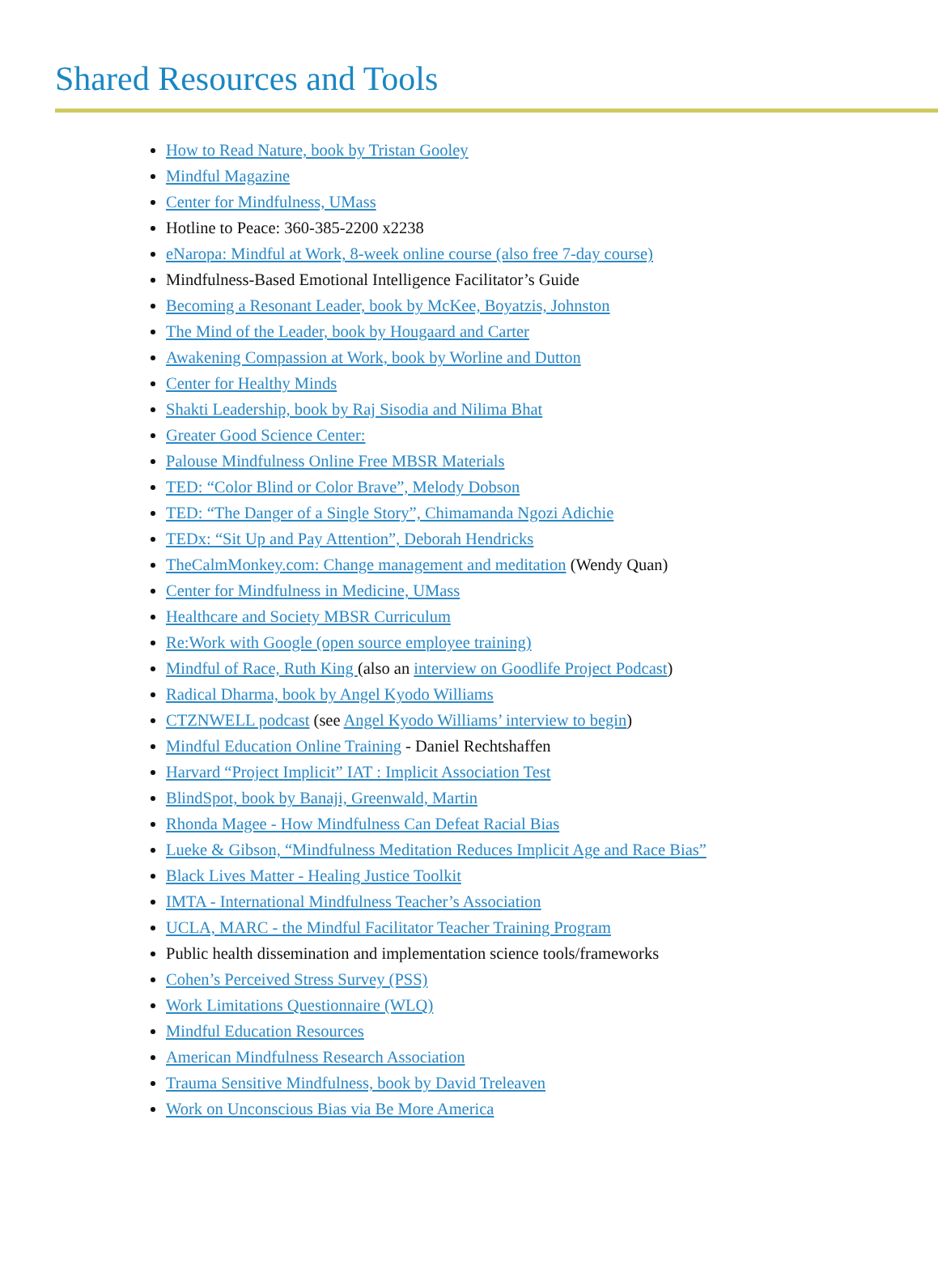Shared Resources and Tools
How to Read Nature, book by Tristan Gooley
Mindful Magazine
Center for Mindfulness, UMass
Hotline to Peace: 360-385-2200 x2238
eNaropa: Mindful at Work, 8-week online course (also free 7-day course)
Mindfulness-Based Emotional Intelligence Facilitator’s Guide
Becoming a Resonant Leader, book by McKee, Boyatzis, Johnston
The Mind of the Leader, book by Hougaard and Carter
Awakening Compassion at Work, book by Worline and Dutton
Center for Healthy Minds
Shakti Leadership, book by Raj Sisodia and Nilima Bhat
Greater Good Science Center:
Palouse Mindfulness Online Free MBSR Materials
TED: “Color Blind or Color Brave”, Melody Dobson
TED: “The Danger of a Single Story”, Chimamanda Ngozi Adichie
TEDx: “Sit Up and Pay Attention”, Deborah Hendricks
TheCalmMonkey.com: Change management and meditation (Wendy Quan)
Center for Mindfulness in Medicine, UMass
Healthcare and Society MBSR Curriculum
Re:Work with Google (open source employee training)
Mindful of Race, Ruth King (also an interview on Goodlife Project Podcast)
Radical Dharma, book by Angel Kyodo Williams
CTZNWELL podcast (see Angel Kyodo Williams’ interview to begin)
Mindful Education Online Training - Daniel Rechtshaffen
Harvard “Project Implicit” IAT : Implicit Association Test
BlindSpot, book by Banaji, Greenwald, Martin
Rhonda Magee - How Mindfulness Can Defeat Racial Bias
Lueke & Gibson, “Mindfulness Meditation Reduces Implicit Age and Race Bias”
Black Lives Matter - Healing Justice Toolkit
IMTA - International Mindfulness Teacher’s Association
UCLA, MARC - the Mindful Facilitator Teacher Training Program
Public health dissemination and implementation science tools/frameworks
Cohen’s Perceived Stress Survey (PSS)
Work Limitations Questionnaire (WLQ)
Mindful Education Resources
American Mindfulness Research Association
Trauma Sensitive Mindfulness, book by David Treleaven
Work on Unconscious Bias via Be More America